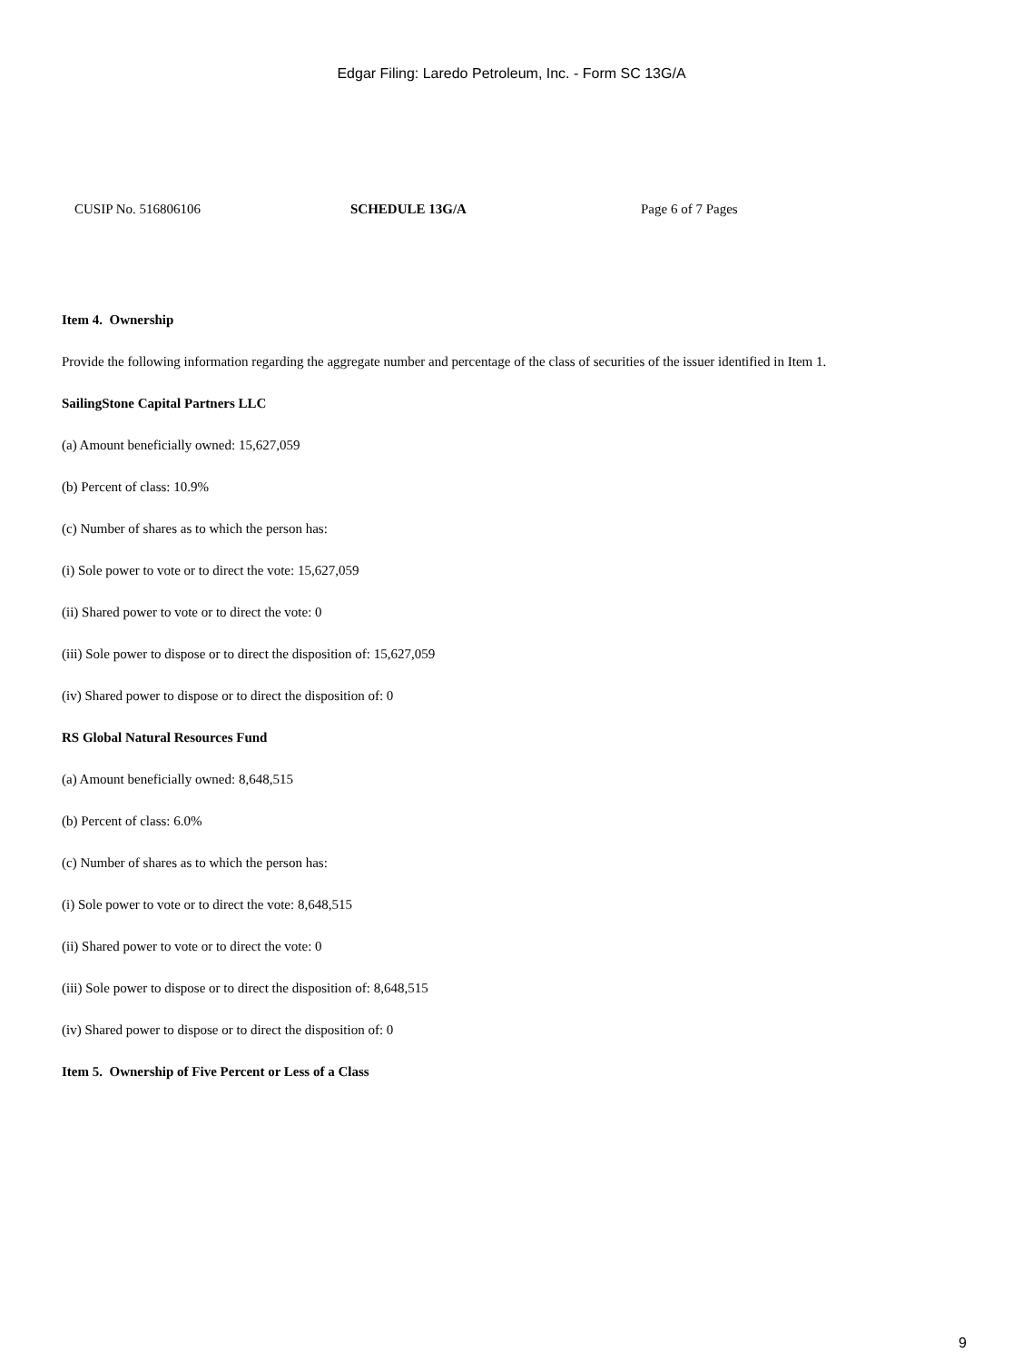Edgar Filing: Laredo Petroleum, Inc. - Form SC 13G/A
CUSIP No. 516806106 SCHEDULE 13G/A Page 6 of 7 Pages
Item 4. Ownership
Provide the following information regarding the aggregate number and percentage of the class of securities of the issuer identified in Item 1.
SailingStone Capital Partners LLC
(a) Amount beneficially owned: 15,627,059
(b) Percent of class: 10.9%
(c) Number of shares as to which the person has:
(i) Sole power to vote or to direct the vote: 15,627,059
(ii) Shared power to vote or to direct the vote: 0
(iii) Sole power to dispose or to direct the disposition of: 15,627,059
(iv) Shared power to dispose or to direct the disposition of: 0
RS Global Natural Resources Fund
(a) Amount beneficially owned: 8,648,515
(b) Percent of class: 6.0%
(c) Number of shares as to which the person has:
(i) Sole power to vote or to direct the vote: 8,648,515
(ii) Shared power to vote or to direct the vote: 0
(iii) Sole power to dispose or to direct the disposition of: 8,648,515
(iv) Shared power to dispose or to direct the disposition of: 0
Item 5. Ownership of Five Percent or Less of a Class
9